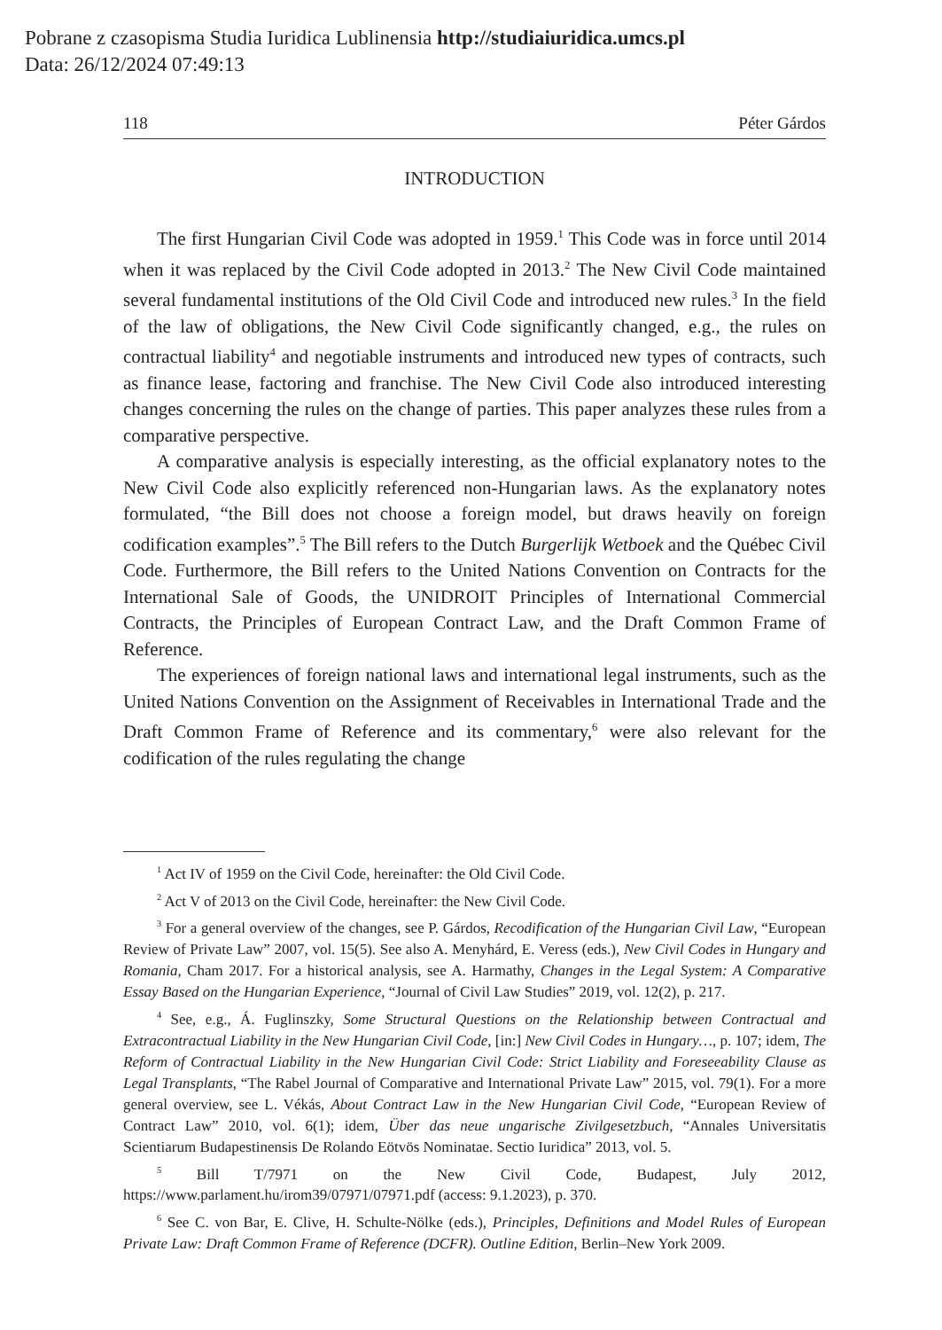Pobrane z czasopisma Studia Iuridica Lublinensia http://studiaiuridica.umcs.pl
Data: 26/12/2024 07:49:13
118 Péter Gárdos
INTRODUCTION
The first Hungarian Civil Code was adopted in 1959.<sup>1</sup> This Code was in force until 2014 when it was replaced by the Civil Code adopted in 2013.<sup>2</sup> The New Civil Code maintained several fundamental institutions of the Old Civil Code and introduced new rules.<sup>3</sup> In the field of the law of obligations, the New Civil Code significantly changed, e.g., the rules on contractual liability<sup>4</sup> and negotiable instruments and introduced new types of contracts, such as finance lease, factoring and franchise. The New Civil Code also introduced interesting changes concerning the rules on the change of parties. This paper analyzes these rules from a comparative perspective.
A comparative analysis is especially interesting, as the official explanatory notes to the New Civil Code also explicitly referenced non-Hungarian laws. As the explanatory notes formulated, “the Bill does not choose a foreign model, but draws heavily on foreign codification examples”.<sup>5</sup> The Bill refers to the Dutch Burgerlijk Wetboek and the Québec Civil Code. Furthermore, the Bill refers to the United Nations Convention on Contracts for the International Sale of Goods, the UNIDROIT Principles of International Commercial Contracts, the Principles of European Contract Law, and the Draft Common Frame of Reference.
The experiences of foreign national laws and international legal instruments, such as the United Nations Convention on the Assignment of Receivables in International Trade and the Draft Common Frame of Reference and its commentary,<sup>6</sup> were also relevant for the codification of the rules regulating the change
<sup>1</sup> Act IV of 1959 on the Civil Code, hereinafter: the Old Civil Code.
<sup>2</sup> Act V of 2013 on the Civil Code, hereinafter: the New Civil Code.
<sup>3</sup> For a general overview of the changes, see P. Gárdos, Recodification of the Hungarian Civil Law, “European Review of Private Law” 2007, vol. 15(5). See also A. Menyhárd, E. Veress (eds.), New Civil Codes in Hungary and Romania, Cham 2017. For a historical analysis, see A. Harmathy, Changes in the Legal System: A Comparative Essay Based on the Hungarian Experience, “Journal of Civil Law Studies” 2019, vol. 12(2), p. 217.
<sup>4</sup> See, e.g., Á. Fuglinszky, Some Structural Questions on the Relationship between Contractual and Extracontractual Liability in the New Hungarian Civil Code, [in:] New Civil Codes in Hungary…, p. 107; idem, The Reform of Contractual Liability in the New Hungarian Civil Code: Strict Liability and Foreseeability Clause as Legal Transplants, “The Rabel Journal of Comparative and International Private Law” 2015, vol. 79(1). For a more general overview, see L. Vékás, About Contract Law in the New Hungarian Civil Code, “European Review of Contract Law” 2010, vol. 6(1); idem, Über das neue ungarische Zivilgesetzbuch, “Annales Universitatis Scientiarum Budapestinensis De Rolando Eötvös Nominatae. Sectio Iuridica” 2013, vol. 5.
<sup>5</sup> Bill T/7971 on the New Civil Code, Budapest, July 2012, https://www.parlament.hu/irom39/07971/07971.pdf (access: 9.1.2023), p. 370.
<sup>6</sup> See C. von Bar, E. Clive, H. Schulte-Nölke (eds.), Principles, Definitions and Model Rules of European Private Law: Draft Common Frame of Reference (DCFR). Outline Edition, Berlin–New York 2009.